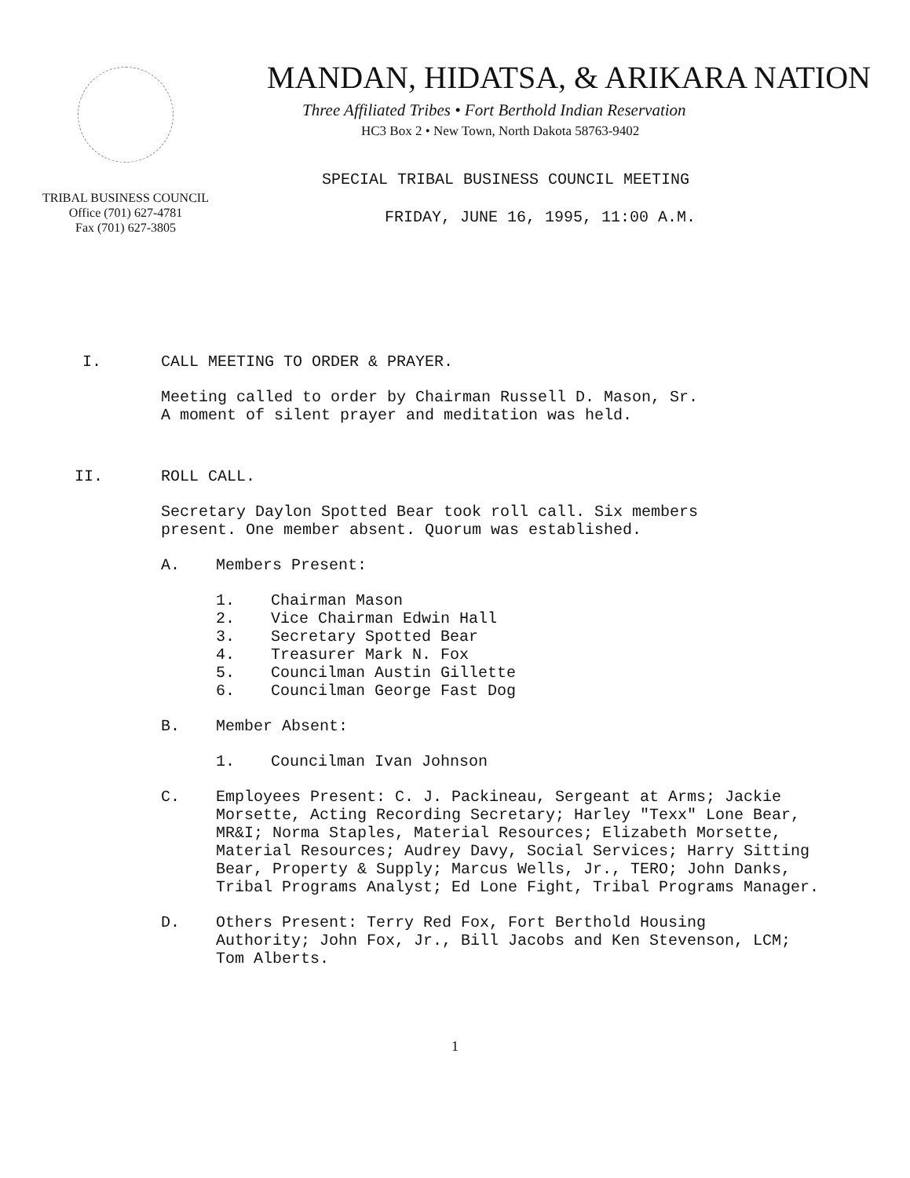TRIBAL BUSINESS COUNCIL
Office (701) 627-4781
Fax (701) 627-3805
MANDAN, HIDATSA, & ARIKARA NATION
Three Affiliated Tribes • Fort Berthold Indian Reservation
HC3 Box 2 • New Town, North Dakota 58763-9402
SPECIAL TRIBAL BUSINESS COUNCIL MEETING
FRIDAY, JUNE 16, 1995, 11:00 A.M.
I. CALL MEETING TO ORDER & PRAYER.
Meeting called to order by Chairman Russell D. Mason, Sr.
A moment of silent prayer and meditation was held.
II. ROLL CALL.
Secretary Daylon Spotted Bear took roll call. Six members
present. One member absent. Quorum was established.
A. Members Present:
1. Chairman Mason
2. Vice Chairman Edwin Hall
3. Secretary Spotted Bear
4. Treasurer Mark N. Fox
5. Councilman Austin Gillette
6. Councilman George Fast Dog
B. Member Absent:
1. Councilman Ivan Johnson
C. Employees Present: C. J. Packineau, Sergeant at Arms; Jackie Morsette, Acting Recording Secretary; Harley "Texx" Lone Bear, MR&I; Norma Staples, Material Resources; Elizabeth Morsette, Material Resources; Audrey Davy, Social Services; Harry Sitting Bear, Property & Supply; Marcus Wells, Jr., TERO; John Danks, Tribal Programs Analyst; Ed Lone Fight, Tribal Programs Manager.
D. Others Present: Terry Red Fox, Fort Berthold Housing Authority; John Fox, Jr., Bill Jacobs and Ken Stevenson, LCM; Tom Alberts.
1